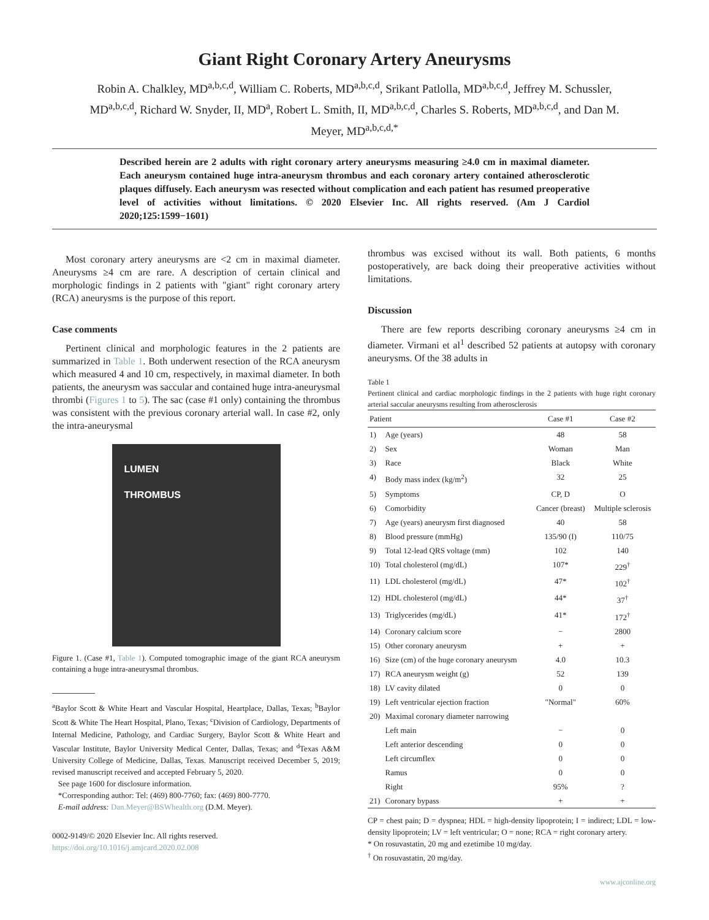Giant Right Coronary Artery Aneurysms
Robin A. Chalkley, MD<sup>a,b,c,d</sup>, William C. Roberts, MD<sup>a,b,c,d</sup>, Srikant Patlolla, MD<sup>a,b,c,d</sup>, Jeffrey M. Schussler, MD<sup>a,b,c,d</sup>, Richard W. Snyder, II, MD<sup>a</sup>, Robert L. Smith, II, MD<sup>a,b,c,d</sup>, Charles S. Roberts, MD<sup>a,b,c,d</sup>, and Dan M. Meyer, MD<sup>a,b,c,d,*</sup>
Described herein are 2 adults with right coronary artery aneurysms measuring ≥4.0 cm in maximal diameter. Each aneurysm contained huge intra-aneurysm thrombus and each coronary artery contained atherosclerotic plaques diffusely. Each aneurysm was resected without complication and each patient has resumed preoperative level of activities without limitations. © 2020 Elsevier Inc. All rights reserved. (Am J Cardiol 2020;125:1599−1601)
Most coronary artery aneurysms are <2 cm in maximal diameter. Aneurysms ≥4 cm are rare. A description of certain clinical and morphologic findings in 2 patients with "giant" right coronary artery (RCA) aneurysms is the purpose of this report.
Case comments
Pertinent clinical and morphologic features in the 2 patients are summarized in Table 1. Both underwent resection of the RCA aneurysm which measured 4 and 10 cm, respectively, in maximal diameter. In both patients, the aneurysm was saccular and contained huge intra-aneurysmal thrombi (Figures 1 to 5). The sac (case #1 only) containing the thrombus was consistent with the previous coronary arterial wall. In case #2, only the intra-aneurysmal
LUMEN
THROMBUS
Figure 1. (Case #1, Table 1). Computed tomographic image of the giant RCA aneurysm containing a huge intra-aneurysmal thrombus.
<sup>a</sup> Baylor Scott & White Heart and Vascular Hospital, Heartplace, Dallas, Texas; <sup>b</sup>Baylor Scott & White The Heart Hospital, Plano, Texas; <sup>c</sup>Division of Cardiology, Departments of Internal Medicine, Pathology, and Cardiac Surgery, Baylor Scott & White Heart and Vascular Institute, Baylor University Medical Center, Dallas, Texas; and <sup>d</sup>Texas A&M University College of Medicine, Dallas, Texas. Manuscript received December 5, 2019; revised manuscript received and accepted February 5, 2020.
See page 1600 for disclosure information.
*Corresponding author: Tel: (469) 800-7760; fax: (469) 800-7770.
E-mail address: Dan.Meyer@BSWhealth.org (D.M. Meyer).
0002-9149/© 2020 Elsevier Inc. All rights reserved.
https://doi.org/10.1016/j.amjcard.2020.02.008
thrombus was excised without its wall. Both patients, 6 months postoperatively, are back doing their preoperative activities without limitations.
Discussion
There are few reports describing coronary aneurysms ≥4 cm in diameter. Virmani et al<sup>1</sup> described 52 patients at autopsy with coronary aneurysms. Of the 38 adults in
Table 1
Pertinent clinical and cardiac morphologic findings in the 2 patients with huge right coronary arterial saccular aneurysms resulting from atherosclerosis
| Patient | | Case #1 | Case #2 |
| --- | --- | --- | --- |
| 1) | Age (years) | 48 | 58 |
| 2) | Sex | Woman | Man |
| 3) | Race | Black | White |
| 4) | Body mass index (kg/m<sup>2</sup>) | 32 | 25 |
| 5) | Symptoms | CP, D | O |
| 6) | Comorbidity | Cancer (breast) | Multiple sclerosis |
| 7) | Age (years) aneurysm first diagnosed | 40 | 58 |
| 8) | Blood pressure (mmHg) | 135/90 (I) | 110/75 |
| 9) | Total 12-lead QRS voltage (mm) | 102 | 140 |
| 10) | Total cholesterol (mg/dL) | 107* | 229<sup>†</sup> |
| 11) | LDL cholesterol (mg/dL) | 47* | 102<sup>†</sup> |
| 12) | HDL cholesterol (mg/dL) | 44* | 37<sup>†</sup> |
| 13) | Triglycerides (mg/dL) | 41* | 172<sup>†</sup> |
| 14) | Coronary calcium score | − | 2800 |
| 15) | Other coronary aneurysm | + | + |
| 16) | Size (cm) of the huge coronary aneurysm | 4.0 | 10.3 |
| 17) | RCA aneurysm weight (g) | 52 | 139 |
| 18) | LV cavity dilated | 0 | 0 |
| 19) | Left ventricular ejection fraction | "Normal" | 60% |
| 20) | Maximal coronary diameter narrowing | | |
| | Left main | − | 0 |
| | Left anterior descending | 0 | 0 |
| | Left circumflex | 0 | 0 |
| | Ramus | 0 | 0 |
| | Right | 95% | ? |
| 21) | Coronary bypass | + | + |
CP = chest pain; D = dyspnea; HDL = high-density lipoprotein; I = indirect; LDL = low-density lipoprotein; LV = left ventricular; O = none; RCA = right coronary artery.
* On rosuvastatin, 20 mg and ezetimibe 10 mg/day.
<sup>†</sup> On rosuvastatin, 20 mg/day.
www.ajconline.org